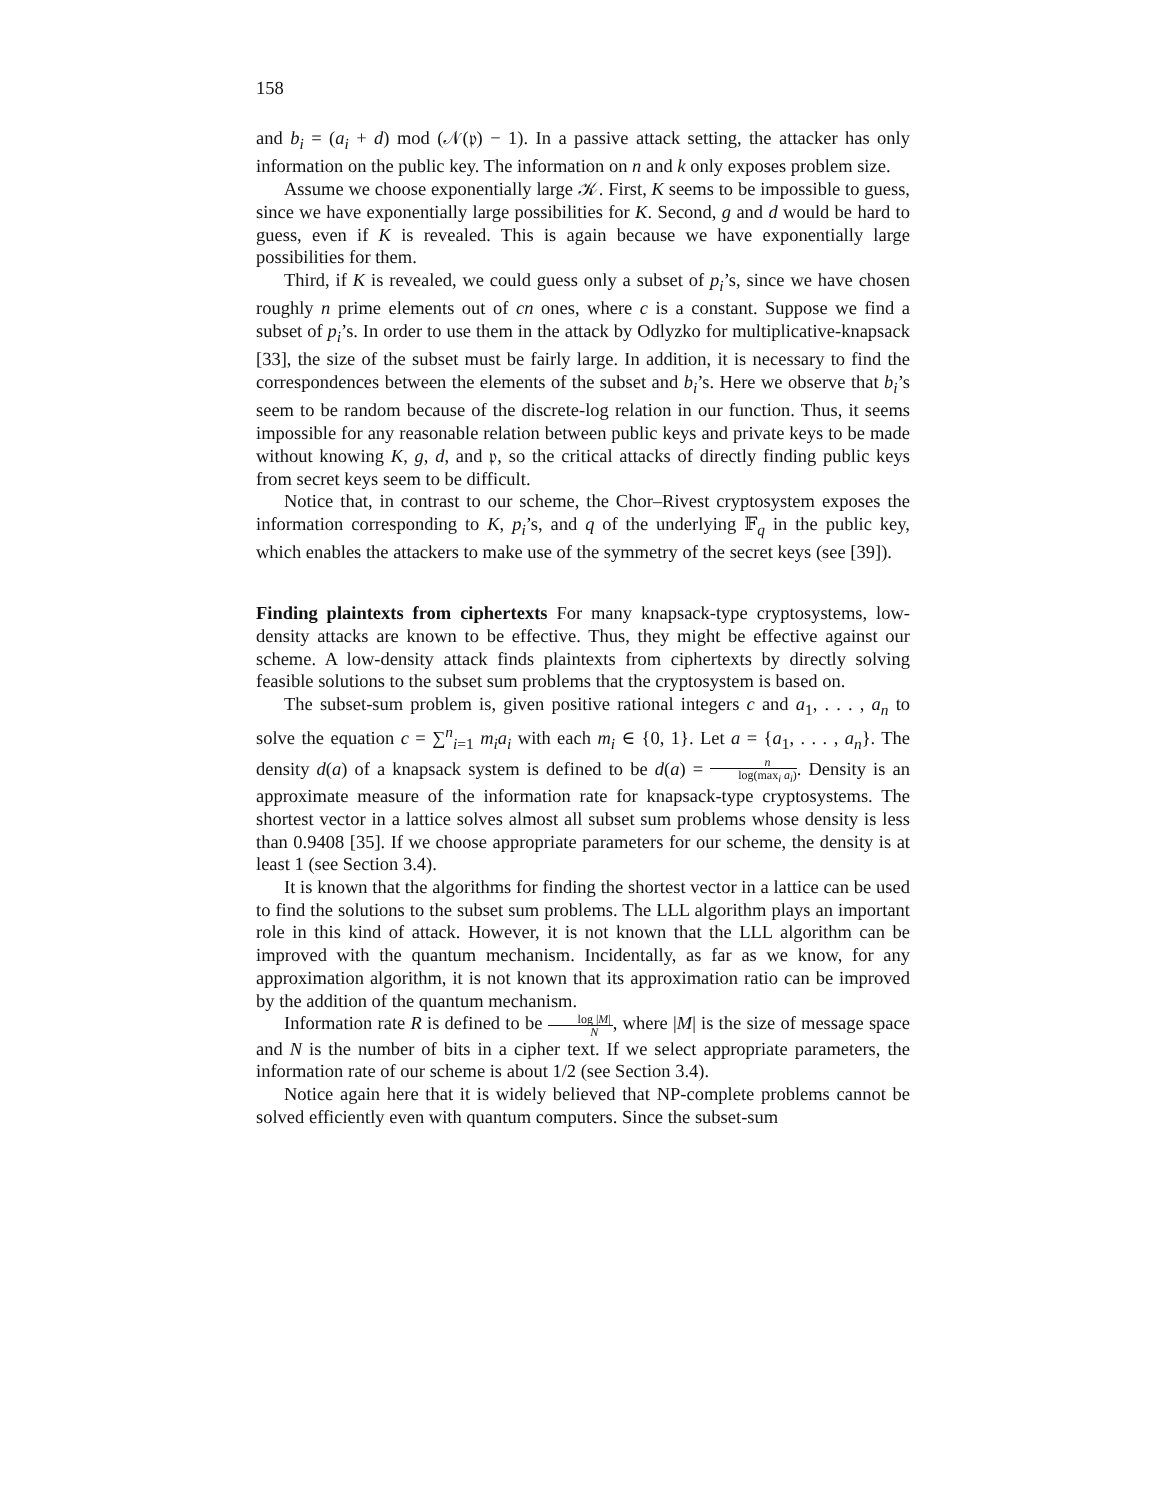158
and b<sub>i</sub> = (a<sub>i</sub> + d) mod (𝒩(𝔭) − 1). In a passive attack setting, the attacker has only information on the public key. The information on n and k only exposes problem size.
Assume we choose exponentially large 𝒦. First, K seems to be impossible to guess, since we have exponentially large possibilities for K. Second, g and d would be hard to guess, even if K is revealed. This is again because we have exponentially large possibilities for them.
Third, if K is revealed, we could guess only a subset of p<sub>i</sub>’s, since we have chosen roughly n prime elements out of cn ones, where c is a constant. Suppose we find a subset of p<sub>i</sub>’s. In order to use them in the attack by Odlyzko for multiplicative-knapsack [33], the size of the subset must be fairly large. In addition, it is necessary to find the correspondences between the elements of the subset and b<sub>i</sub>’s. Here we observe that b<sub>i</sub>’s seem to be random because of the discrete-log relation in our function. Thus, it seems impossible for any reasonable relation between public keys and private keys to be made without knowing K, g, d, and 𝔭, so the critical attacks of directly finding public keys from secret keys seem to be difficult.
Notice that, in contrast to our scheme, the Chor–Rivest cryptosystem exposes the information corresponding to K, p<sub>i</sub>’s, and q of the underlying 𝔽<sub>q</sub> in the public key, which enables the attackers to make use of the symmetry of the secret keys (see [39]).
Finding plaintexts from ciphertexts For many knapsack-type cryptosystems, low-density attacks are known to be effective. Thus, they might be effective against our scheme. A low-density attack finds plaintexts from ciphertexts by directly solving feasible solutions to the subset sum problems that the cryptosystem is based on.
The subset-sum problem is, given positive rational integers c and a<sub>1</sub>, . . . , a<sub>n</sub> to solve the equation c = ∑<sup>n</sup><sub>i=1</sub> m<sub>i</sub>a<sub>i</sub> with each m<sub>i</sub> ∈ {0, 1}. Let a = {a<sub>1</sub>, . . . , a<sub>n</sub>}. The density d(a) of a knapsack system is defined to be d(a) = n log(max<sub>i</sub> a<sub>i</sub>). Density is an approximate measure of the information rate for knapsack-type cryptosystems. The shortest vector in a lattice solves almost all subset sum problems whose density is less than 0.9408 [35]. If we choose appropriate parameters for our scheme, the density is at least 1 (see Section 3.4).
It is known that the algorithms for finding the shortest vector in a lattice can be used to find the solutions to the subset sum problems. The LLL algorithm plays an important role in this kind of attack. However, it is not known that the LLL algorithm can be improved with the quantum mechanism. Incidentally, as far as we know, for any approximation algorithm, it is not known that its approximation ratio can be improved by the addition of the quantum mechanism.
Information rate R is defined to be log |M| N, where |M| is the size of message space and N is the number of bits in a cipher text. If we select appropriate parameters, the information rate of our scheme is about 1/2 (see Section 3.4).
Notice again here that it is widely believed that NP-complete problems cannot be solved efficiently even with quantum computers. Since the subset-sum